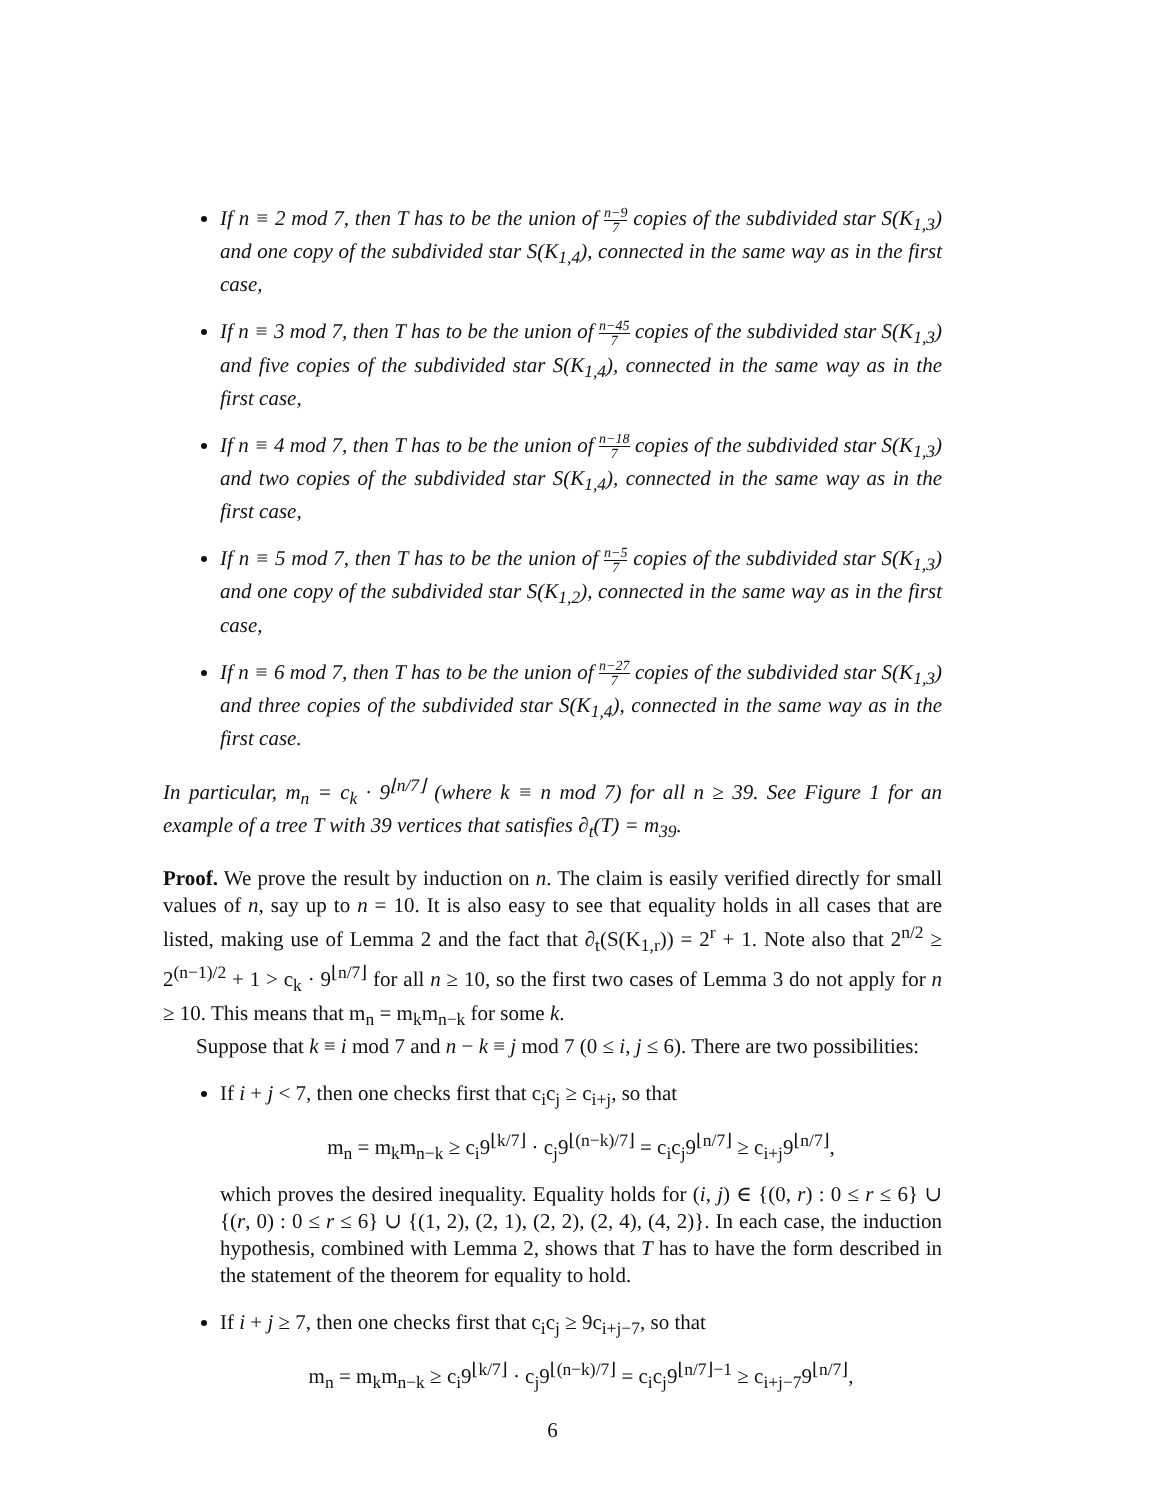If n ≡ 2 mod 7, then T has to be the union of n−9 7 copies of the subdivided star S(K<sub>1,3</sub>) and one copy of the subdivided star S(K<sub>1,4</sub>), connected in the same way as in the first case,
If n ≡ 3 mod 7, then T has to be the union of n−45 7 copies of the subdivided star S(K<sub>1,3</sub>) and five copies of the subdivided star S(K<sub>1,4</sub>), connected in the same way as in the first case,
If n ≡ 4 mod 7, then T has to be the union of n−18 7 copies of the subdivided star S(K<sub>1,3</sub>) and two copies of the subdivided star S(K<sub>1,4</sub>), connected in the same way as in the first case,
If n ≡ 5 mod 7, then T has to be the union of n−5 7 copies of the subdivided star S(K<sub>1,3</sub>) and one copy of the subdivided star S(K<sub>1,2</sub>), connected in the same way as in the first case,
If n ≡ 6 mod 7, then T has to be the union of n−27 7 copies of the subdivided star S(K<sub>1,3</sub>) and three copies of the subdivided star S(K<sub>1,4</sub>), connected in the same way as in the first case.
In particular, m<sub>n</sub> = c<sub>k</sub> · 9<sup>⌊n/7⌋</sup> (where k ≡ n mod 7) for all n ≥ 39. See Figure 1 for an example of a tree T with 39 vertices that satisfies ∂<sub>t</sub>(T) = m<sub>39</sub>.
Proof. We prove the result by induction on n. The claim is easily verified directly for small values of n, say up to n = 10. It is also easy to see that equality holds in all cases that are listed, making use of Lemma 2 and the fact that ∂<sub>t</sub>(S(K<sub>1,r</sub>)) = 2<sup>r</sup> + 1. Note also that 2<sup>n/2</sup> ≥ 2<sup>(n−1)/2</sup> + 1 > c<sub>k</sub> · 9<sup>⌊n/7⌋</sup> for all n ≥ 10, so the first two cases of Lemma 3 do not apply for n ≥ 10. This means that m<sub>n</sub> = m<sub>k</sub>m<sub>n−k</sub> for some k.
Suppose that k ≡ i mod 7 and n − k ≡ j mod 7 (0 ≤ i, j ≤ 6). There are two possibilities:
If i + j < 7, then one checks first that c<sub>i</sub>c<sub>j</sub> ≥ c<sub>i+j</sub>, so that
m<sub>n</sub> = m<sub>k</sub>m<sub>n−k</sub> ≥ c<sub>i</sub>9<sup>⌊k/7⌋</sup> · c<sub>j</sub>9<sup>⌊(n−k)/7⌋</sup> = c<sub>i</sub>c<sub>j</sub>9<sup>⌊n/7⌋</sup> ≥ c<sub>i+j</sub>9<sup>⌊n/7⌋</sup>,
which proves the desired inequality. Equality holds for (i, j) ∈ {(0, r) : 0 ≤ r ≤ 6} ∪ {(r, 0) : 0 ≤ r ≤ 6} ∪ {(1, 2), (2, 1), (2, 2), (2, 4), (4, 2)}. In each case, the induction hypothesis, combined with Lemma 2, shows that T has to have the form described in the statement of the theorem for equality to hold.
If i + j ≥ 7, then one checks first that c<sub>i</sub>c<sub>j</sub> ≥ 9c<sub>i+j−7</sub>, so that
m<sub>n</sub> = m<sub>k</sub>m<sub>n−k</sub> ≥ c<sub>i</sub>9<sup>⌊k/7⌋</sup> · c<sub>j</sub>9<sup>⌊(n−k)/7⌋</sup> = c<sub>i</sub>c<sub>j</sub>9<sup>⌊n/7⌋−1</sup> ≥ c<sub>i+j−7</sub>9<sup>⌊n/7⌋</sup>,
6